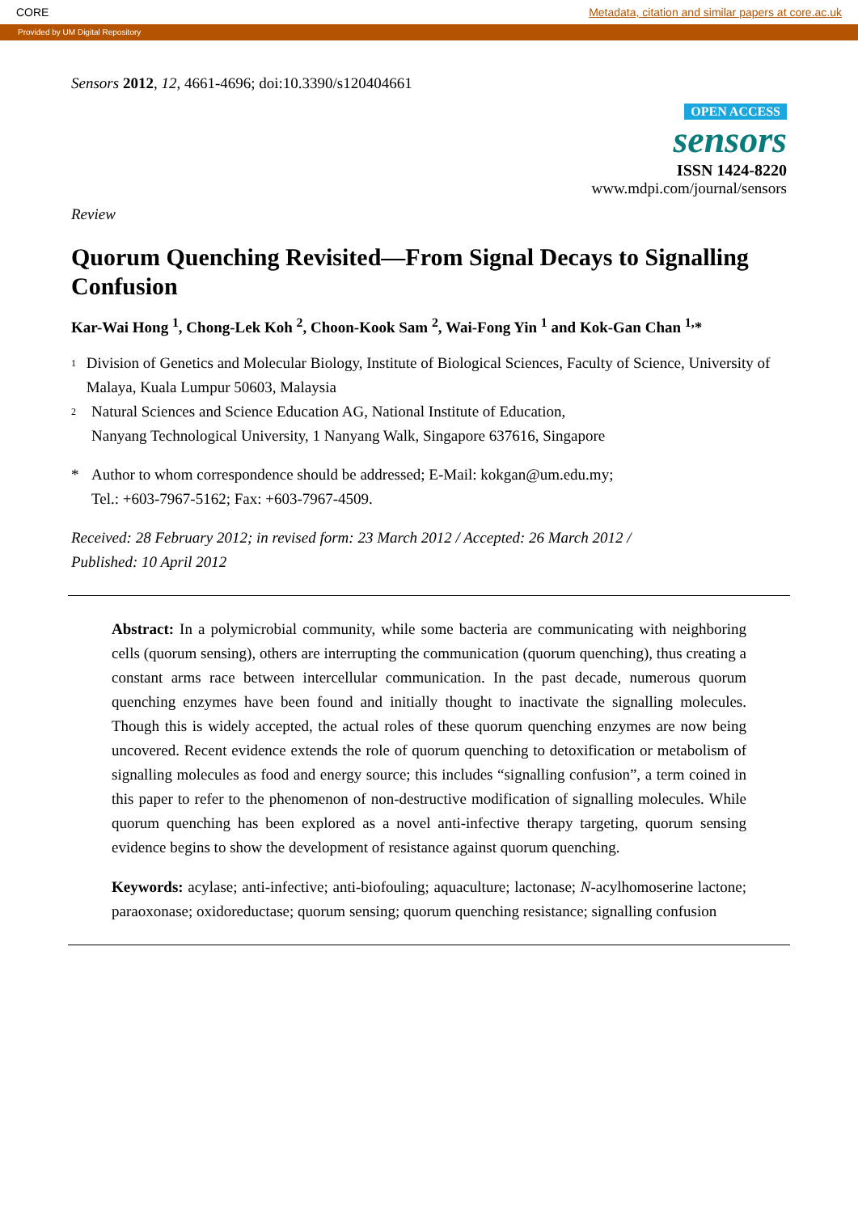CORE Metadata, citation and similar papers at core.ac.uk
Provided by UM Digital Repository
Sensors 2012, 12, 4661-4696; doi:10.3390/s120404661
OPEN ACCESS
sensors
ISSN 1424-8220
www.mdpi.com/journal/sensors
Review
Quorum Quenching Revisited—From Signal Decays to Signalling Confusion
Kar-Wai Hong <sup>1</sup>, Chong-Lek Koh <sup>2</sup>, Choon-Kook Sam <sup>2</sup>, Wai-Fong Yin <sup>1</sup> and Kok-Gan Chan <sup>1,</sup>*
1 Division of Genetics and Molecular Biology, Institute of Biological Sciences, Faculty of Science, University of Malaya, Kuala Lumpur 50603, Malaysia
2 Natural Sciences and Science Education AG, National Institute of Education,
Nanyang Technological University, 1 Nanyang Walk, Singapore 637616, Singapore
* Author to whom correspondence should be addressed; E-Mail: kokgan@um.edu.my;
Tel.: +603-7967-5162; Fax: +603-7967-4509.
Received: 28 February 2012; in revised form: 23 March 2012 / Accepted: 26 March 2012 /
Published: 10 April 2012
Abstract: In a polymicrobial community, while some bacteria are communicating with neighboring cells (quorum sensing), others are interrupting the communication (quorum quenching), thus creating a constant arms race between intercellular communication. In the past decade, numerous quorum quenching enzymes have been found and initially thought to inactivate the signalling molecules. Though this is widely accepted, the actual roles of these quorum quenching enzymes are now being uncovered. Recent evidence extends the role of quorum quenching to detoxification or metabolism of signalling molecules as food and energy source; this includes “signalling confusion”, a term coined in this paper to refer to the phenomenon of non-destructive modification of signalling molecules. While quorum quenching has been explored as a novel anti-infective therapy targeting, quorum sensing evidence begins to show the development of resistance against quorum quenching.
Keywords: acylase; anti-infective; anti-biofouling; aquaculture; lactonase; N-acylhomoserine lactone; paraoxonase; oxidoreductase; quorum sensing; quorum quenching resistance; signalling confusion